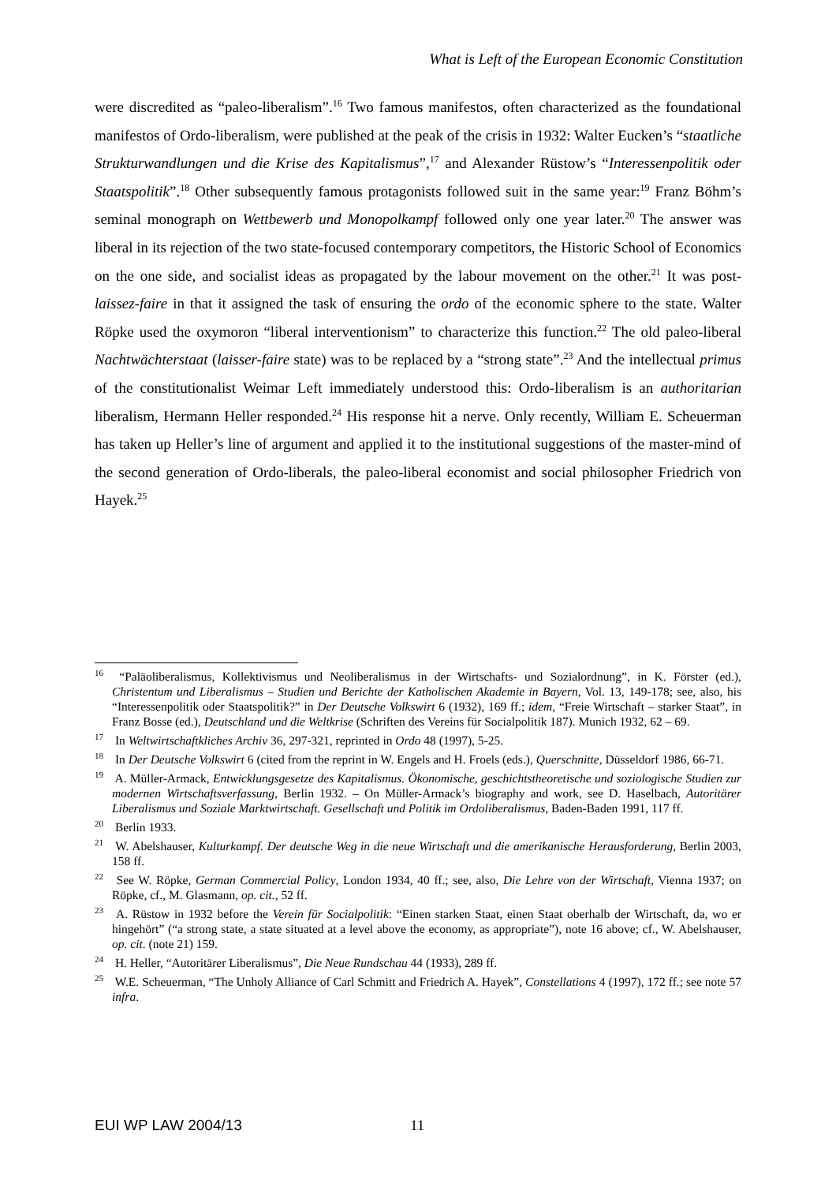What is Left of the European Economic Constitution
were discredited as “paleo-liberalism”.<sup>16</sup> Two famous manifestos, often characterized as the foundational manifestos of Ordo-liberalism, were published at the peak of the crisis in 1932: Walter Eucken’s “staatliche Strukturwandlungen und die Krise des Kapitalismus”,<sup>17</sup> and Alexander Rüstow’s “Interessenpolitik oder Staatspolitik”.<sup>18</sup> Other subsequently famous protagonists followed suit in the same year:<sup>19</sup> Franz Böhm’s seminal monograph on Wettbewerb und Monopolkampf followed only one year later.<sup>20</sup> The answer was liberal in its rejection of the two state-focused contemporary competitors, the Historic School of Economics on the one side, and socialist ideas as propagated by the labour movement on the other.<sup>21</sup> It was post-laissez-faire in that it assigned the task of ensuring the ordo of the economic sphere to the state. Walter Röpke used the oxymoron “liberal interventionism” to characterize this function.<sup>22</sup> The old paleo-liberal Nachtwächterstaat (laisser-faire state) was to be replaced by a “strong state”.<sup>23</sup> And the intellectual primus of the constitutionalist Weimar Left immediately understood this: Ordo-liberalism is an authoritarian liberalism, Hermann Heller responded.<sup>24</sup> His response hit a nerve. Only recently, William E. Scheuerman has taken up Heller’s line of argument and applied it to the institutional suggestions of the master-mind of the second generation of Ordo-liberals, the paleo-liberal economist and social philosopher Friedrich von Hayek.<sup>25</sup>
<sup>16</sup> “Paläoliberalismus, Kollektivismus und Neoliberalismus in der Wirtschafts- und Sozialordnung”, in K. Förster (ed.), Christentum und Liberalismus – Studien und Berichte der Katholischen Akademie in Bayern, Vol. 13, 149-178; see, also, his “Interessenpolitik oder Staatspolitik?” in Der Deutsche Volkswirt 6 (1932), 169 ff.; idem, “Freie Wirtschaft – starker Staat”, in Franz Bosse (ed.), Deutschland und die Weltkrise (Schriften des Vereins für Socialpolitik 187). Munich 1932, 62 – 69.
<sup>17</sup> In Weltwirtschaftkliches Archiv 36, 297-321, reprinted in Ordo 48 (1997), 5-25.
<sup>18</sup> In Der Deutsche Volkswirt 6 (cited from the reprint in W. Engels and H. Froels (eds.), Querschnitte, Düsseldorf 1986, 66-71.
<sup>19</sup> A. Müller-Armack, Entwicklungsgesetze des Kapitalismus. Ökonomische, geschichtstheoretische und soziologische Studien zur modernen Wirtschaftsverfassung, Berlin 1932. – On Müller-Armack’s biography and work, see D. Haselbach, Autoritärer Liberalismus und Soziale Marktwirtschaft. Gesellschaft und Politik im Ordoliberalismus, Baden-Baden 1991, 117 ff.
<sup>20</sup> Berlin 1933.
<sup>21</sup> W. Abelshauser, Kulturkampf. Der deutsche Weg in die neue Wirtschaft und die amerikanische Herausforderung, Berlin 2003, 158 ff.
<sup>22</sup> See W. Röpke, German Commercial Policy, London 1934, 40 ff.; see, also, Die Lehre von der Wirtschaft, Vienna 1937; on Röpke, cf., M. Glasmann, op. cit., 52 ff.
<sup>23</sup> A. Rüstow in 1932 before the Verein für Socialpolitik: “Einen starken Staat, einen Staat oberhalb der Wirtschaft, da, wo er hingehört” (“a strong state, a state situated at a level above the economy, as appropriate”), note 16 above; cf., W. Abelshauser, op. cit. (note 21) 159.
<sup>24</sup> H. Heller, “Autoritärer Liberalismus”, Die Neue Rundschau 44 (1933), 289 ff.
<sup>25</sup> W.E. Scheuerman, “The Unholy Alliance of Carl Schmitt and Friedrich A. Hayek”, Constellations 4 (1997), 172 ff.; see note 57 infra.
EUI WP LAW 2004/13 11